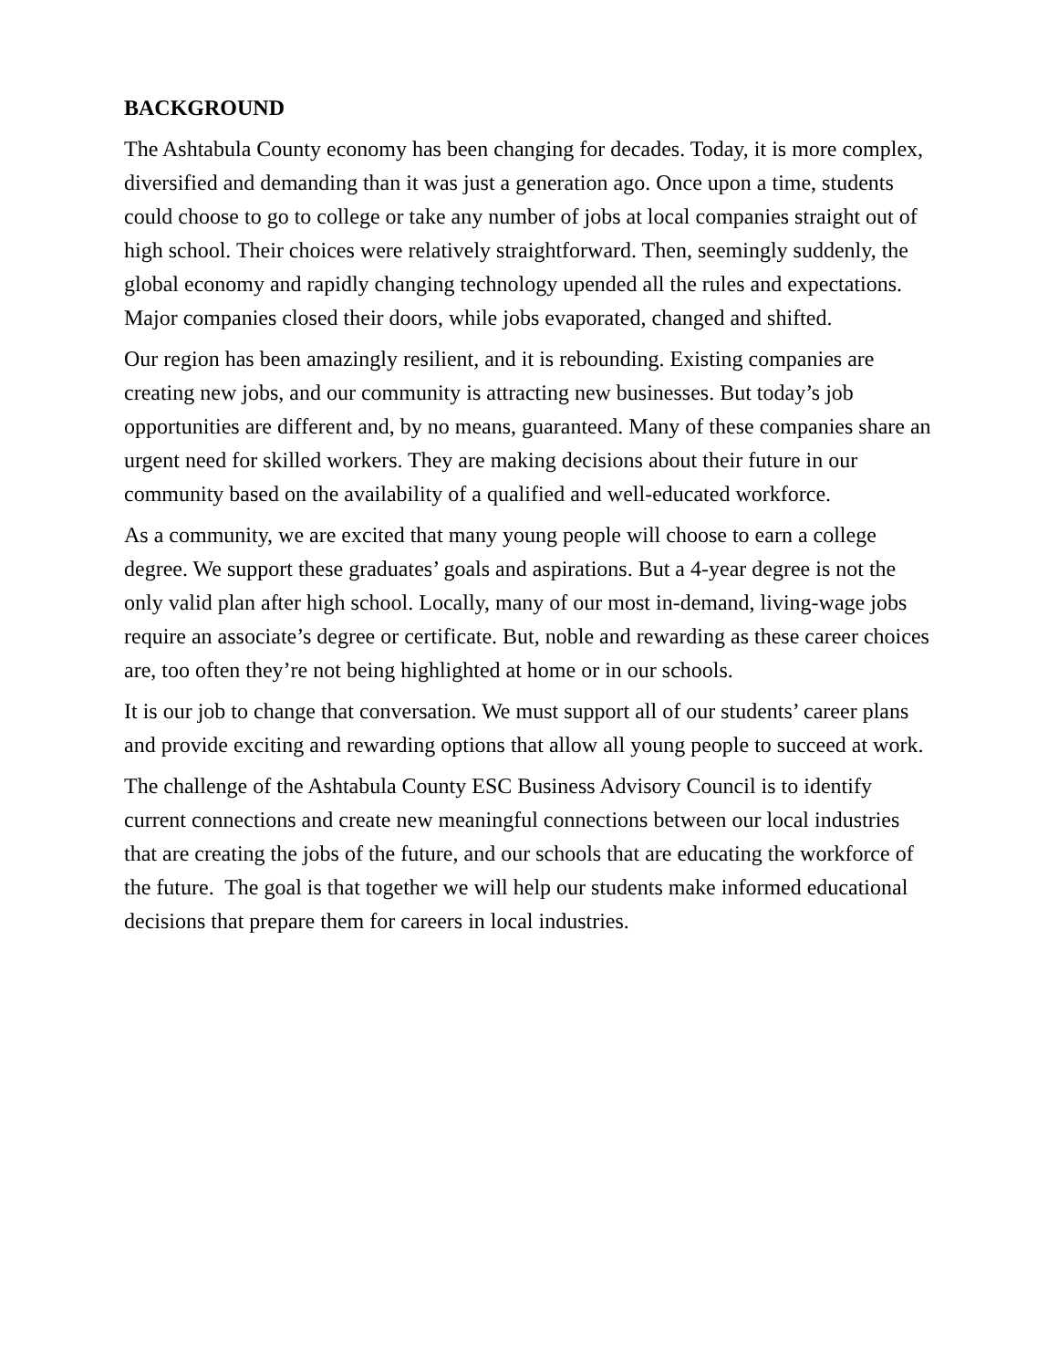BACKGROUND
The Ashtabula County economy has been changing for decades. Today, it is more complex, diversified and demanding than it was just a generation ago. Once upon a time, students could choose to go to college or take any number of jobs at local companies straight out of high school. Their choices were relatively straightforward. Then, seemingly suddenly, the global economy and rapidly changing technology upended all the rules and expectations. Major companies closed their doors, while jobs evaporated, changed and shifted.
Our region has been amazingly resilient, and it is rebounding. Existing companies are creating new jobs, and our community is attracting new businesses. But today’s job opportunities are different and, by no means, guaranteed. Many of these companies share an urgent need for skilled workers. They are making decisions about their future in our community based on the availability of a qualified and well-educated workforce.
As a community, we are excited that many young people will choose to earn a college degree. We support these graduates’ goals and aspirations. But a 4-year degree is not the only valid plan after high school. Locally, many of our most in-demand, living-wage jobs require an associate’s degree or certificate. But, noble and rewarding as these career choices are, too often they’re not being highlighted at home or in our schools.
It is our job to change that conversation. We must support all of our students’ career plans and provide exciting and rewarding options that allow all young people to succeed at work.
The challenge of the Ashtabula County ESC Business Advisory Council is to identify current connections and create new meaningful connections between our local industries that are creating the jobs of the future, and our schools that are educating the workforce of the future. The goal is that together we will help our students make informed educational decisions that prepare them for careers in local industries.